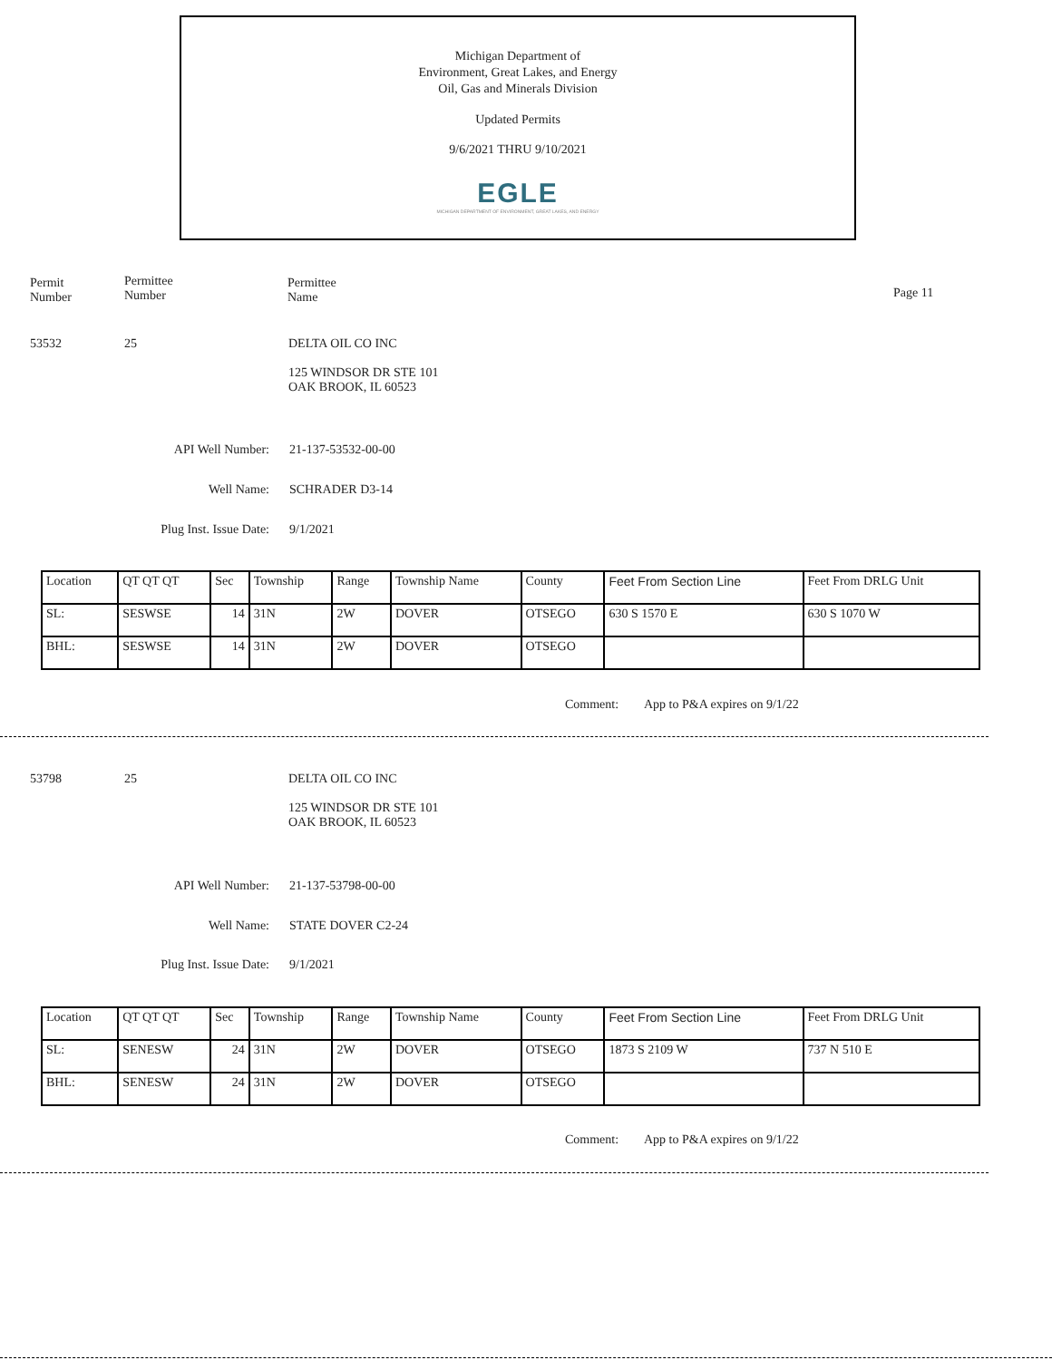Michigan Department of
Environment, Great Lakes, and Energy
Oil, Gas and Minerals Division
Updated Permits
9/6/2021 THRU 9/10/2021
EGLE
MICHIGAN DEPARTMENT OF ENVIRONMENT, GREAT LAKES, AND ENERGY
Permit
Number
Permittee
Number
Permittee
Name
Page 11
53532 25
DELTA OIL CO INC
125 WINDSOR DR STE 101
OAK BROOK, IL 60523
API Well Number: 21-137-53532-00-00
Well Name: SCHRADER D3-14
Plug Inst. Issue Date: 9/1/2021
| Location | QT QT QT | Sec | Township | Range | Township Name | County | Feet From Section Line | Feet From DRLG Unit |
| SL: | SESWSE | 14 | 31N | 2W | DOVER | OTSEGO | 630 S 1570 E | 630 S 1070 W |
| BHL: | SESWSE | 14 | 31N | 2W | DOVER | OTSEGO | | |
Comment: App to P&A expires on 9/1/22
53798 25
DELTA OIL CO INC
125 WINDSOR DR STE 101
OAK BROOK, IL 60523
API Well Number: 21-137-53798-00-00
Well Name: STATE DOVER C2-24
Plug Inst. Issue Date: 9/1/2021
| Location | QT QT QT | Sec | Township | Range | Township Name | County | Feet From Section Line | Feet From DRLG Unit |
| SL: | SENESW | 24 | 31N | 2W | DOVER | OTSEGO | 1873 S 2109 W | 737 N 510 E |
| BHL: | SENESW | 24 | 31N | 2W | DOVER | OTSEGO | | |
Comment: App to P&A expires on 9/1/22